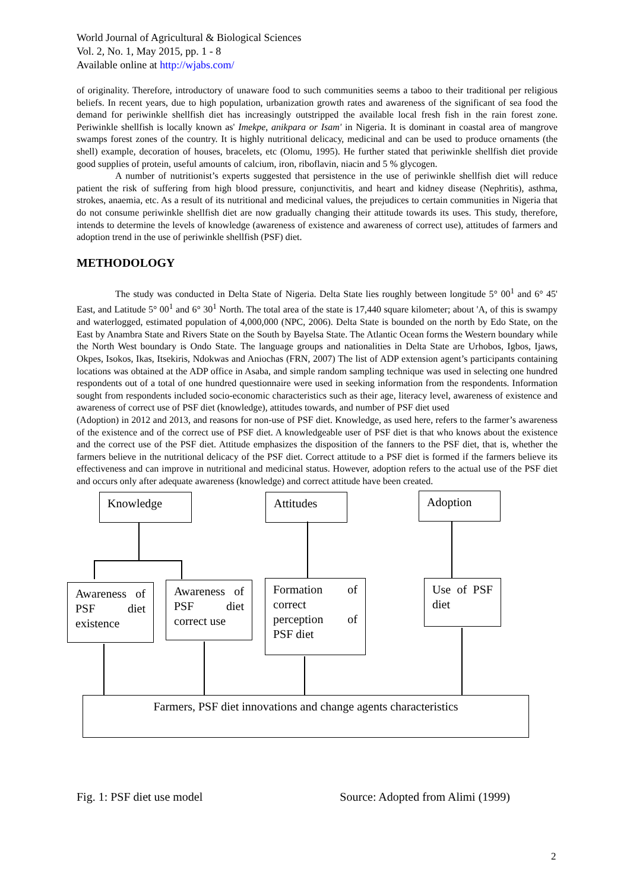World Journal of Agricultural & Biological Sciences
Vol. 2, No. 1, May 2015, pp. 1 - 8
Available online at http://wjabs.com/
of originality. Therefore, introductory of unaware food to such communities seems a taboo to their traditional per religious beliefs. In recent years, due to high population, urbanization growth rates and awareness of the significant of sea food the demand for periwinkle shellfish diet has increasingly outstripped the available local fresh fish in the rain forest zone. Periwinkle shellfish is locally known as' Imekpe, anikpara or Isam' in Nigeria. It is dominant in coastal area of mangrove swamps forest zones of the country. It is highly nutritional delicacy, medicinal and can be used to produce ornaments (the shell) example, decoration of houses, bracelets, etc (Olomu, 1995). He further stated that periwinkle shellfish diet provide good supplies of protein, useful amounts of calcium, iron, riboflavin, niacin and 5 % glycogen.
A number of nutritionist’s experts suggested that persistence in the use of periwinkle shellfish diet will reduce patient the risk of suffering from high blood pressure, conjunctivitis, and heart and kidney disease (Nephritis), asthma, strokes, anaemia, etc. As a result of its nutritional and medicinal values, the prejudices to certain communities in Nigeria that do not consume periwinkle shellfish diet are now gradually changing their attitude towards its uses. This study, therefore, intends to determine the levels of knowledge (awareness of existence and awareness of correct use), attitudes of farmers and adoption trend in the use of periwinkle shellfish (PSF) diet.
METHODOLOGY
The study was conducted in Delta State of Nigeria. Delta State lies roughly between longitude 5° 00<sup>1</sup> and 6° 45' East, and Latitude 5° 00<sup>1</sup> and 6° 30<sup>1</sup> North. The total area of the state is 17,440 square kilometer; about 'A, of this is swampy and waterlogged, estimated population of 4,000,000 (NPC, 2006). Delta State is bounded on the north by Edo State, on the East by Anambra State and Rivers State on the South by Bayelsa State. The Atlantic Ocean forms the Western boundary while the North West boundary is Ondo State. The language groups and nationalities in Delta State are Urhobos, Igbos, Ijaws, Okpes, Isokos, Ikas, Itsekiris, Ndokwas and Aniochas (FRN, 2007) The list of ADP extension agent’s participants containing locations was obtained at the ADP office in Asaba, and simple random sampling technique was used in selecting one hundred respondents out of a total of one hundred questionnaire were used in seeking information from the respondents. Information sought from respondents included socio-economic characteristics such as their age, literacy level, awareness of existence and awareness of correct use of PSF diet (knowledge), attitudes towards, and number of PSF diet used
(Adoption) in 2012 and 2013, and reasons for non-use of PSF diet. Knowledge, as used here, refers to the farmer’s awareness of the existence and of the correct use of PSF diet. A knowledgeable user of PSF diet is that who knows about the existence and the correct use of the PSF diet. Attitude emphasizes the disposition of the fanners to the PSF diet, that is, whether the farmers believe in the nutritional delicacy of the PSF diet. Correct attitude to a PSF diet is formed if the farmers believe its effectiveness and can improve in nutritional and medicinal status. However, adoption refers to the actual use of the PSF diet and occurs only after adequate awareness (knowledge) and correct attitude have been created.
Knowledge Attitudes Adoption
Awareness of PSF diet existence
Awareness of PSF diet correct use
Formation of correct perception of PSF diet
Use of PSF diet
Farmers, PSF diet innovations and change agents characteristics
Fig. 1: PSF diet use model Source: Adopted from Alimi (1999)
2